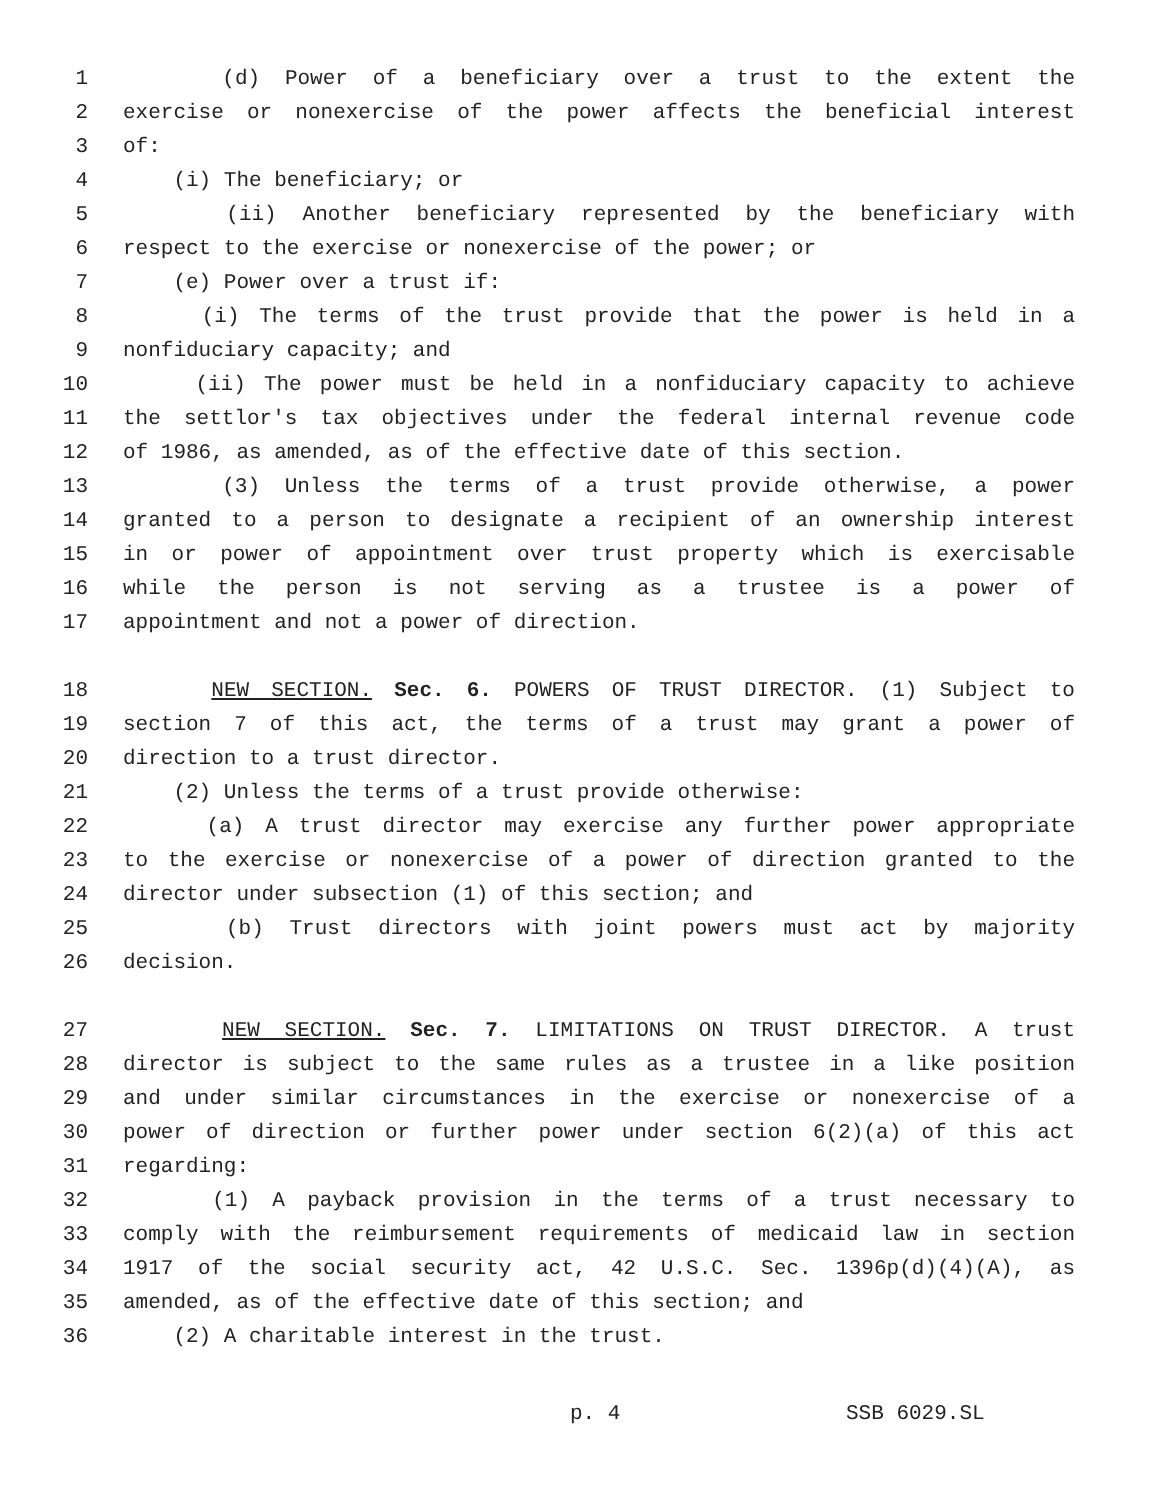1 (d) Power of a beneficiary over a trust to the extent the
2 exercise or nonexercise of the power affects the beneficial interest
3 of:
4 (i) The beneficiary; or
5 (ii) Another beneficiary represented by the beneficiary with
6 respect to the exercise or nonexercise of the power; or
7 (e) Power over a trust if:
8 (i) The terms of the trust provide that the power is held in a
9 nonfiduciary capacity; and
10 (ii) The power must be held in a nonfiduciary capacity to achieve
11 the settlor's tax objectives under the federal internal revenue code
12 of 1986, as amended, as of the effective date of this section.
13 (3) Unless the terms of a trust provide otherwise, a power
14 granted to a person to designate a recipient of an ownership interest
15 in or power of appointment over trust property which is exercisable
16 while the person is not serving as a trustee is a power of
17 appointment and not a power of direction.
18 NEW SECTION. Sec. 6. POWERS OF TRUST DIRECTOR. (1) Subject to
19 section 7 of this act, the terms of a trust may grant a power of
20 direction to a trust director.
21 (2) Unless the terms of a trust provide otherwise:
22 (a) A trust director may exercise any further power appropriate
23 to the exercise or nonexercise of a power of direction granted to the
24 director under subsection (1) of this section; and
25 (b) Trust directors with joint powers must act by majority
26 decision.
27 NEW SECTION. Sec. 7. LIMITATIONS ON TRUST DIRECTOR. A trust
28 director is subject to the same rules as a trustee in a like position
29 and under similar circumstances in the exercise or nonexercise of a
30 power of direction or further power under section 6(2)(a) of this act
31 regarding:
32 (1) A payback provision in the terms of a trust necessary to
33 comply with the reimbursement requirements of medicaid law in section
34 1917 of the social security act, 42 U.S.C. Sec. 1396p(d)(4)(A), as
35 amended, as of the effective date of this section; and
36 (2) A charitable interest in the trust.
p. 4 SSB 6029.SL